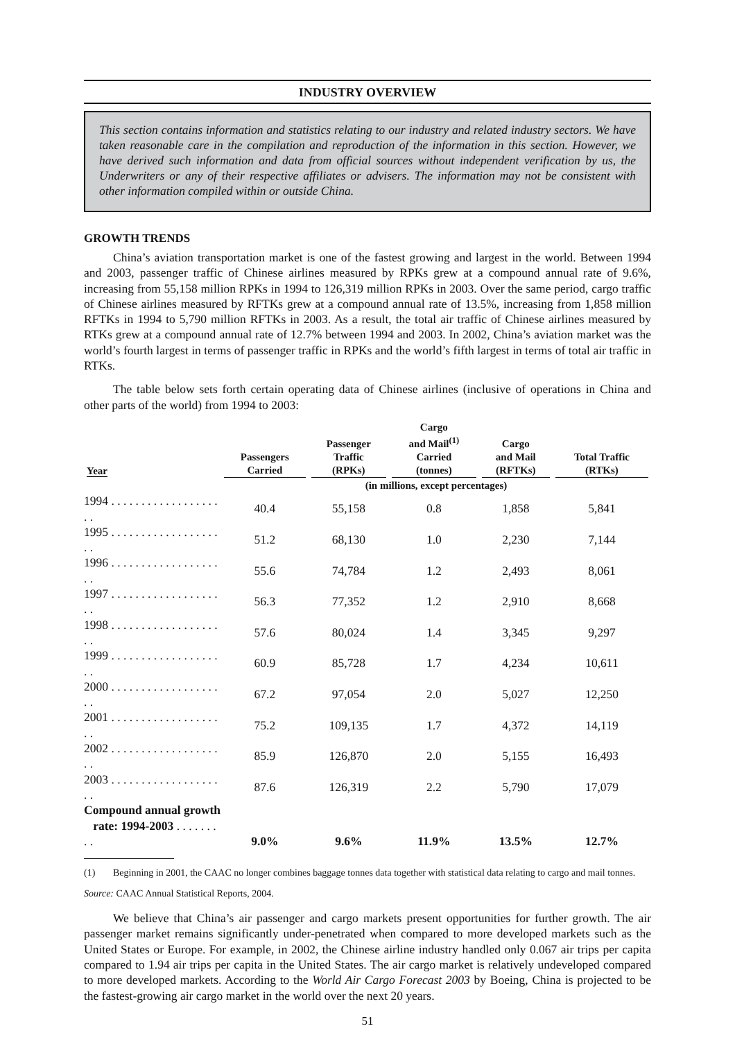INDUSTRY OVERVIEW
This section contains information and statistics relating to our industry and related industry sectors. We have taken reasonable care in the compilation and reproduction of the information in this section. However, we have derived such information and data from official sources without independent verification by us, the Underwriters or any of their respective affiliates or advisers. The information may not be consistent with other information compiled within or outside China.
GROWTH TRENDS
China’s aviation transportation market is one of the fastest growing and largest in the world. Between 1994 and 2003, passenger traffic of Chinese airlines measured by RPKs grew at a compound annual rate of 9.6%, increasing from 55,158 million RPKs in 1994 to 126,319 million RPKs in 2003. Over the same period, cargo traffic of Chinese airlines measured by RFTKs grew at a compound annual rate of 13.5%, increasing from 1,858 million RFTKs in 1994 to 5,790 million RFTKs in 2003. As a result, the total air traffic of Chinese airlines measured by RTKs grew at a compound annual rate of 12.7% between 1994 and 2003. In 2002, China’s aviation market was the world’s fourth largest in terms of passenger traffic in RPKs and the world’s fifth largest in terms of total air traffic in RTKs.
The table below sets forth certain operating data of Chinese airlines (inclusive of operations in China and other parts of the world) from 1994 to 2003:
| Year | Passengers Carried | Passenger Traffic (RPKs) | Cargo and Mail<sup>(1)</sup> Carried (tonnes) | Cargo and Mail (RFTKs) | Total Traffic (RTKs) |
| --- | --- | --- | --- | --- | --- |
| | (in millions, except percentages) | | | | |
| 1994 . . . . . . . . . . . . . . . . . . . . | 40.4 | 55,158 | 0.8 | 1,858 | 5,841 |
| 1995 . . . . . . . . . . . . . . . . . . . . | 51.2 | 68,130 | 1.0 | 2,230 | 7,144 |
| 1996 . . . . . . . . . . . . . . . . . . . . | 55.6 | 74,784 | 1.2 | 2,493 | 8,061 |
| 1997 . . . . . . . . . . . . . . . . . . . . | 56.3 | 77,352 | 1.2 | 2,910 | 8,668 |
| 1998 . . . . . . . . . . . . . . . . . . . . | 57.6 | 80,024 | 1.4 | 3,345 | 9,297 |
| 1999 . . . . . . . . . . . . . . . . . . . . | 60.9 | 85,728 | 1.7 | 4,234 | 10,611 |
| 2000 . . . . . . . . . . . . . . . . . . . . | 67.2 | 97,054 | 2.0 | 5,027 | 12,250 |
| 2001 . . . . . . . . . . . . . . . . . . . . | 75.2 | 109,135 | 1.7 | 4,372 | 14,119 |
| 2002 . . . . . . . . . . . . . . . . . . . . | 85.9 | 126,870 | 2.0 | 5,155 | 16,493 |
| 2003 . . . . . . . . . . . . . . . . . . . . | 87.6 | 126,319 | 2.2 | 5,790 | 17,079 |
| Compound annual growth rate: 1994-2003 . . . . . . . . . | 9.0% | 9.6% | 11.9% | 13.5% | 12.7% |
(1) Beginning in 2001, the CAAC no longer combines baggage tonnes data together with statistical data relating to cargo and mail tonnes.
Source: CAAC Annual Statistical Reports, 2004.
We believe that China’s air passenger and cargo markets present opportunities for further growth. The air passenger market remains significantly under-penetrated when compared to more developed markets such as the United States or Europe. For example, in 2002, the Chinese airline industry handled only 0.067 air trips per capita compared to 1.94 air trips per capita in the United States. The air cargo market is relatively undeveloped compared to more developed markets. According to the World Air Cargo Forecast 2003 by Boeing, China is projected to be the fastest-growing air cargo market in the world over the next 20 years.
51